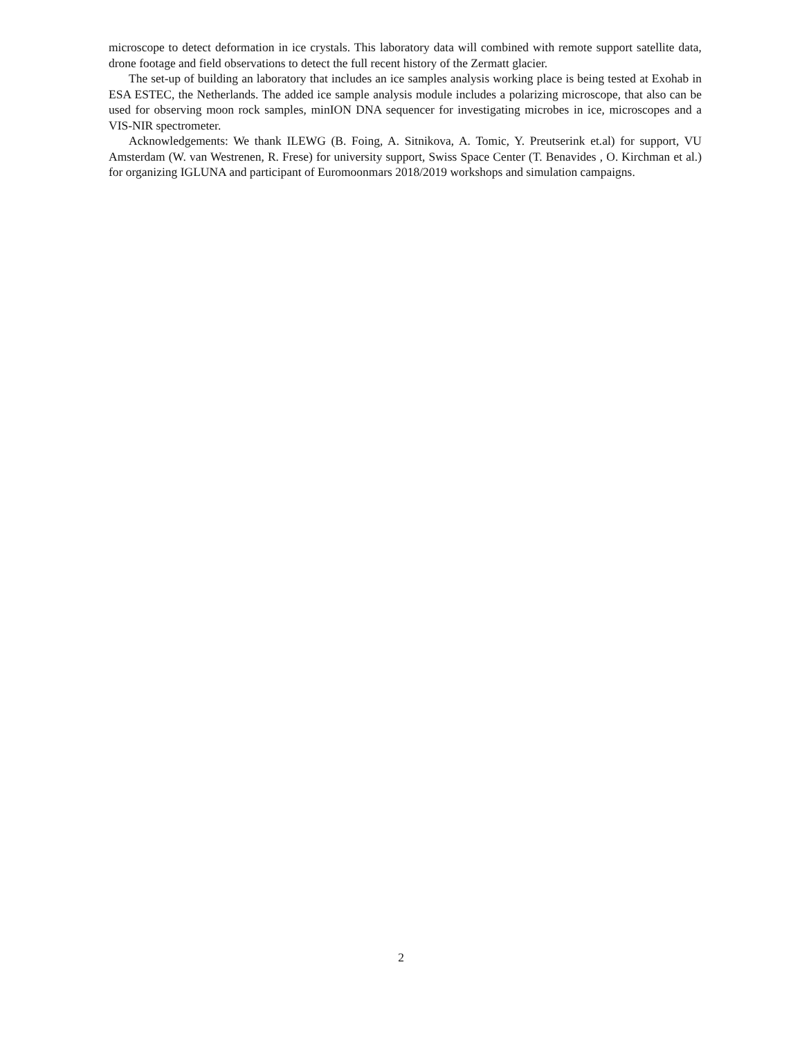microscope to detect deformation in ice crystals. This laboratory data will combined with remote support satellite data, drone footage and field observations to detect the full recent history of the Zermatt glacier.
The set-up of building an laboratory that includes an ice samples analysis working place is being tested at Exohab in ESA ESTEC, the Netherlands. The added ice sample analysis module includes a polarizing microscope, that also can be used for observing moon rock samples, minION DNA sequencer for investigating microbes in ice, microscopes and a VIS-NIR spectrometer.
Acknowledgements: We thank ILEWG (B. Foing, A. Sitnikova, A. Tomic, Y. Preutserink et.al) for support, VU Amsterdam (W. van Westrenen, R. Frese) for university support, Swiss Space Center (T. Benavides , O. Kirchman et al.) for organizing IGLUNA and participant of Euromoonmars 2018/2019 workshops and simulation campaigns.
2